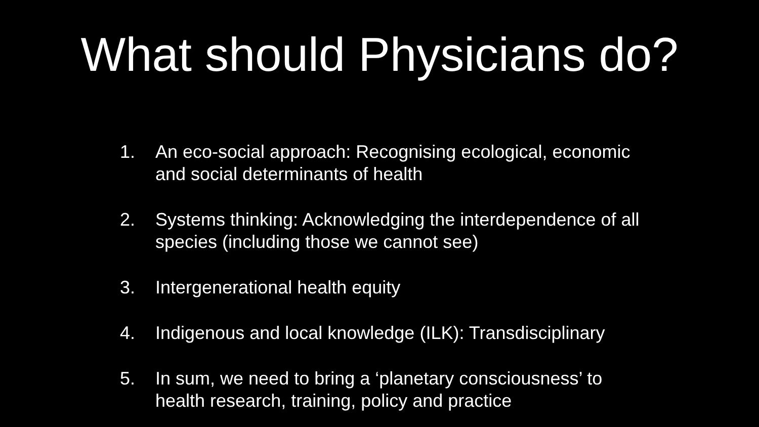What should Physicians do?
1. An eco-social approach: Recognising ecological, economic and social determinants of health
2. Systems thinking: Acknowledging the interdependence of all species (including those we cannot see)
3. Intergenerational health equity
4. Indigenous and local knowledge (ILK): Transdisciplinary
5. In sum, we need to bring a ‘planetary consciousness’ to health research, training, policy and practice